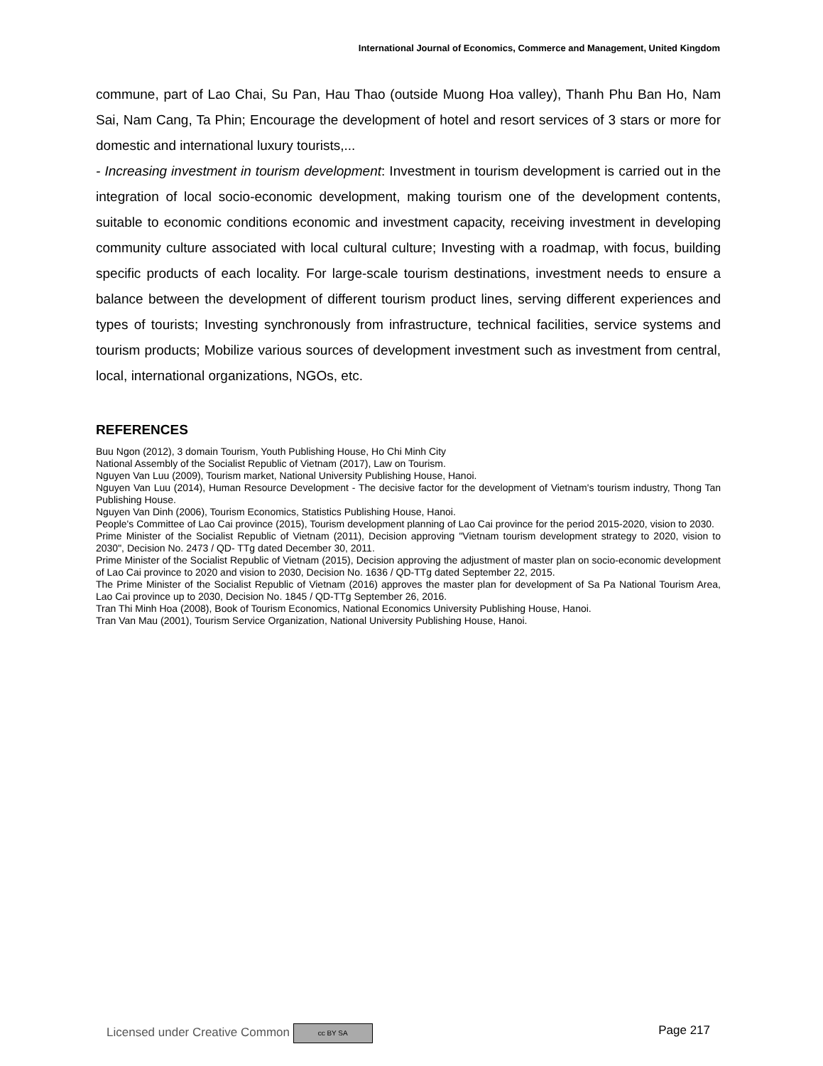International Journal of Economics, Commerce and Management, United Kingdom
commune, part of Lao Chai, Su Pan, Hau Thao (outside Muong Hoa valley), Thanh Phu Ban Ho, Nam Sai, Nam Cang, Ta Phin; Encourage the development of hotel and resort services of 3 stars or more for domestic and international luxury tourists,...
- Increasing investment in tourism development: Investment in tourism development is carried out in the integration of local socio-economic development, making tourism one of the development contents, suitable to economic conditions economic and investment capacity, receiving investment in developing community culture associated with local cultural culture; Investing with a roadmap, with focus, building specific products of each locality. For large-scale tourism destinations, investment needs to ensure a balance between the development of different tourism product lines, serving different experiences and types of tourists; Investing synchronously from infrastructure, technical facilities, service systems and tourism products; Mobilize various sources of development investment such as investment from central, local, international organizations, NGOs, etc.
REFERENCES
Buu Ngon (2012), 3 domain Tourism, Youth Publishing House, Ho Chi Minh City
National Assembly of the Socialist Republic of Vietnam (2017), Law on Tourism.
Nguyen Van Luu (2009), Tourism market, National University Publishing House, Hanoi.
Nguyen Van Luu (2014), Human Resource Development - The decisive factor for the development of Vietnam's tourism industry, Thong Tan Publishing House.
Nguyen Van Dinh (2006), Tourism Economics, Statistics Publishing House, Hanoi.
People's Committee of Lao Cai province (2015), Tourism development planning of Lao Cai province for the period 2015-2020, vision to 2030.
Prime Minister of the Socialist Republic of Vietnam (2011), Decision approving "Vietnam tourism development strategy to 2020, vision to 2030", Decision No. 2473 / QD- TTg dated December 30, 2011.
Prime Minister of the Socialist Republic of Vietnam (2015), Decision approving the adjustment of master plan on socio-economic development of Lao Cai province to 2020 and vision to 2030, Decision No. 1636 / QD-TTg dated September 22, 2015.
The Prime Minister of the Socialist Republic of Vietnam (2016) approves the master plan for development of Sa Pa National Tourism Area, Lao Cai province up to 2030, Decision No. 1845 / QD-TTg September 26, 2016.
Tran Thi Minh Hoa (2008), Book of Tourism Economics, National Economics University Publishing House, Hanoi.
Tran Van Mau (2001), Tourism Service Organization, National University Publishing House, Hanoi.
Licensed under Creative Common cc BY SA Page 217